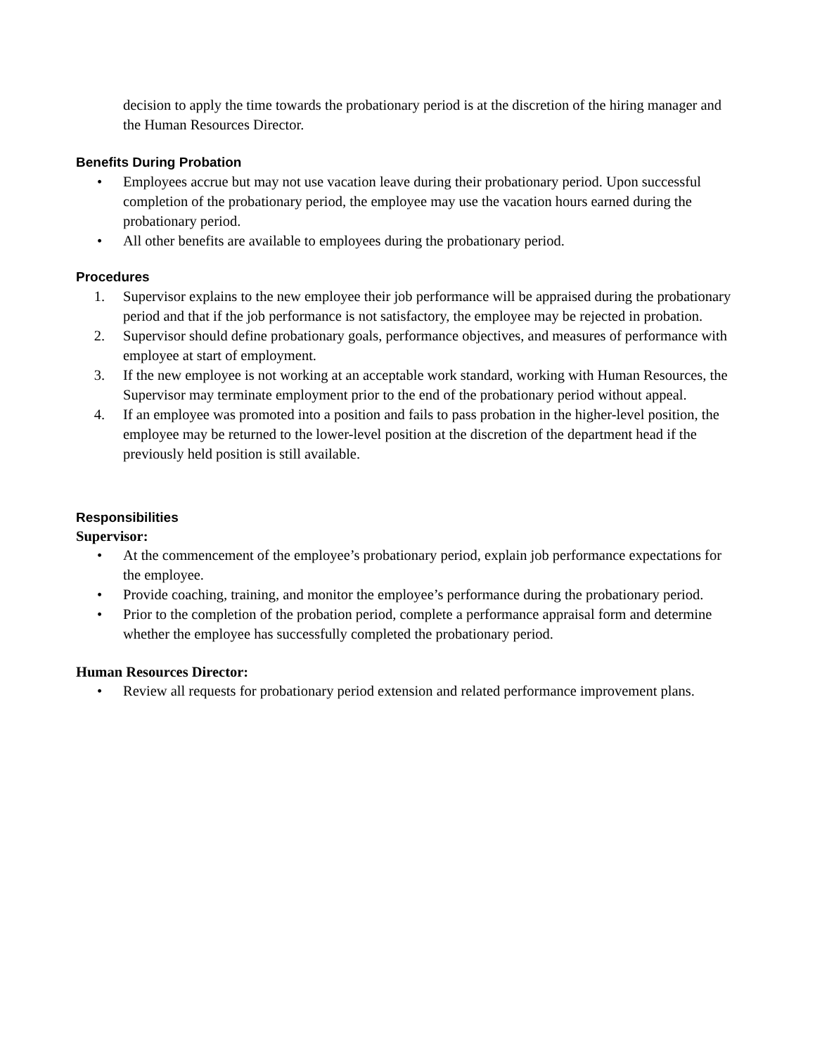decision to apply the time towards the probationary period is at the discretion of the hiring manager and the Human Resources Director.
Benefits During Probation
• Employees accrue but may not use vacation leave during their probationary period. Upon successful completion of the probationary period, the employee may use the vacation hours earned during the probationary period.
• All other benefits are available to employees during the probationary period.
Procedures
1. Supervisor explains to the new employee their job performance will be appraised during the probationary period and that if the job performance is not satisfactory, the employee may be rejected in probation.
2. Supervisor should define probationary goals, performance objectives, and measures of performance with employee at start of employment.
3. If the new employee is not working at an acceptable work standard, working with Human Resources, the Supervisor may terminate employment prior to the end of the probationary period without appeal.
4. If an employee was promoted into a position and fails to pass probation in the higher-level position, the employee may be returned to the lower-level position at the discretion of the department head if the previously held position is still available.
Responsibilities
Supervisor:
• At the commencement of the employee’s probationary period, explain job performance expectations for the employee.
• Provide coaching, training, and monitor the employee’s performance during the probationary period.
• Prior to the completion of the probation period, complete a performance appraisal form and determine whether the employee has successfully completed the probationary period.
Human Resources Director:
• Review all requests for probationary period extension and related performance improvement plans.